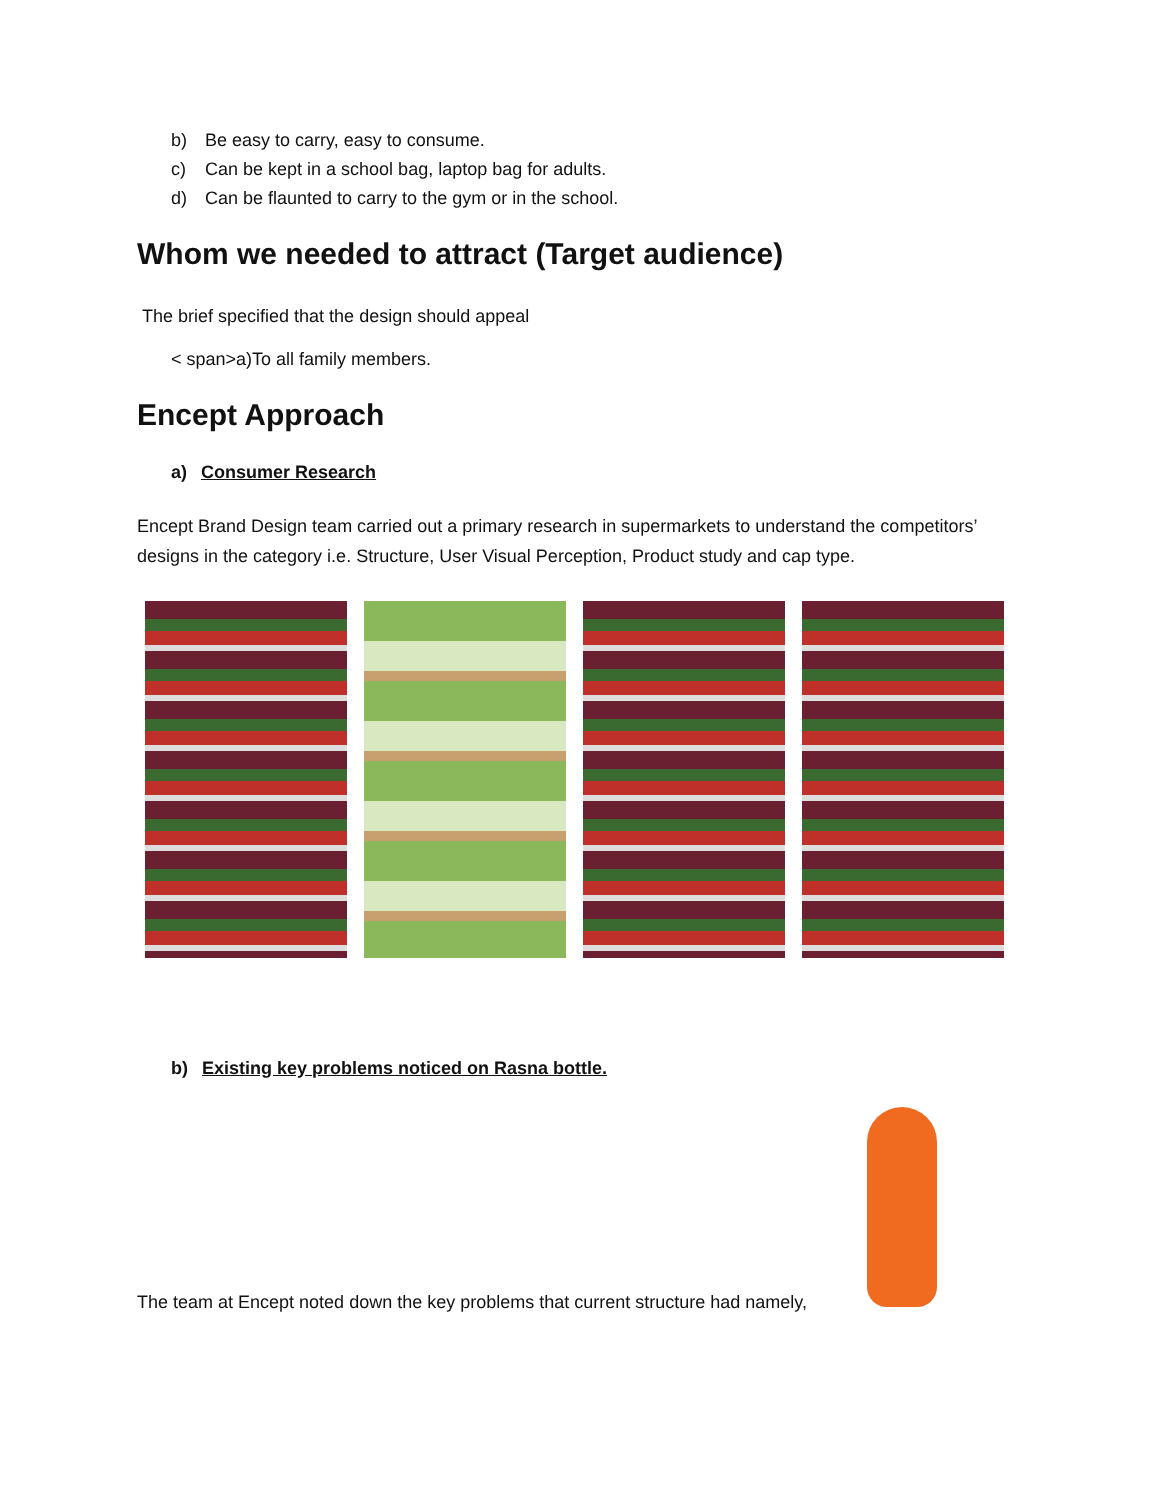b) Be easy to carry, easy to consume.
c) Can be kept in a school bag, laptop bag for adults.
d) Can be flaunted to carry to the gym or in the school.
Whom we needed to attract (Target audience)
The brief specified that the design should appeal
< span>a)To all family members.
Encept Approach
a) Consumer Research
Encept Brand Design team carried out a primary research in supermarkets to understand the competitors’ designs in the category i.e. Structure, User Visual Perception, Product study and cap type.
b) Existing key problems noticed on Rasna bottle.
The team at Encept noted down the key problems that current structure had namely,